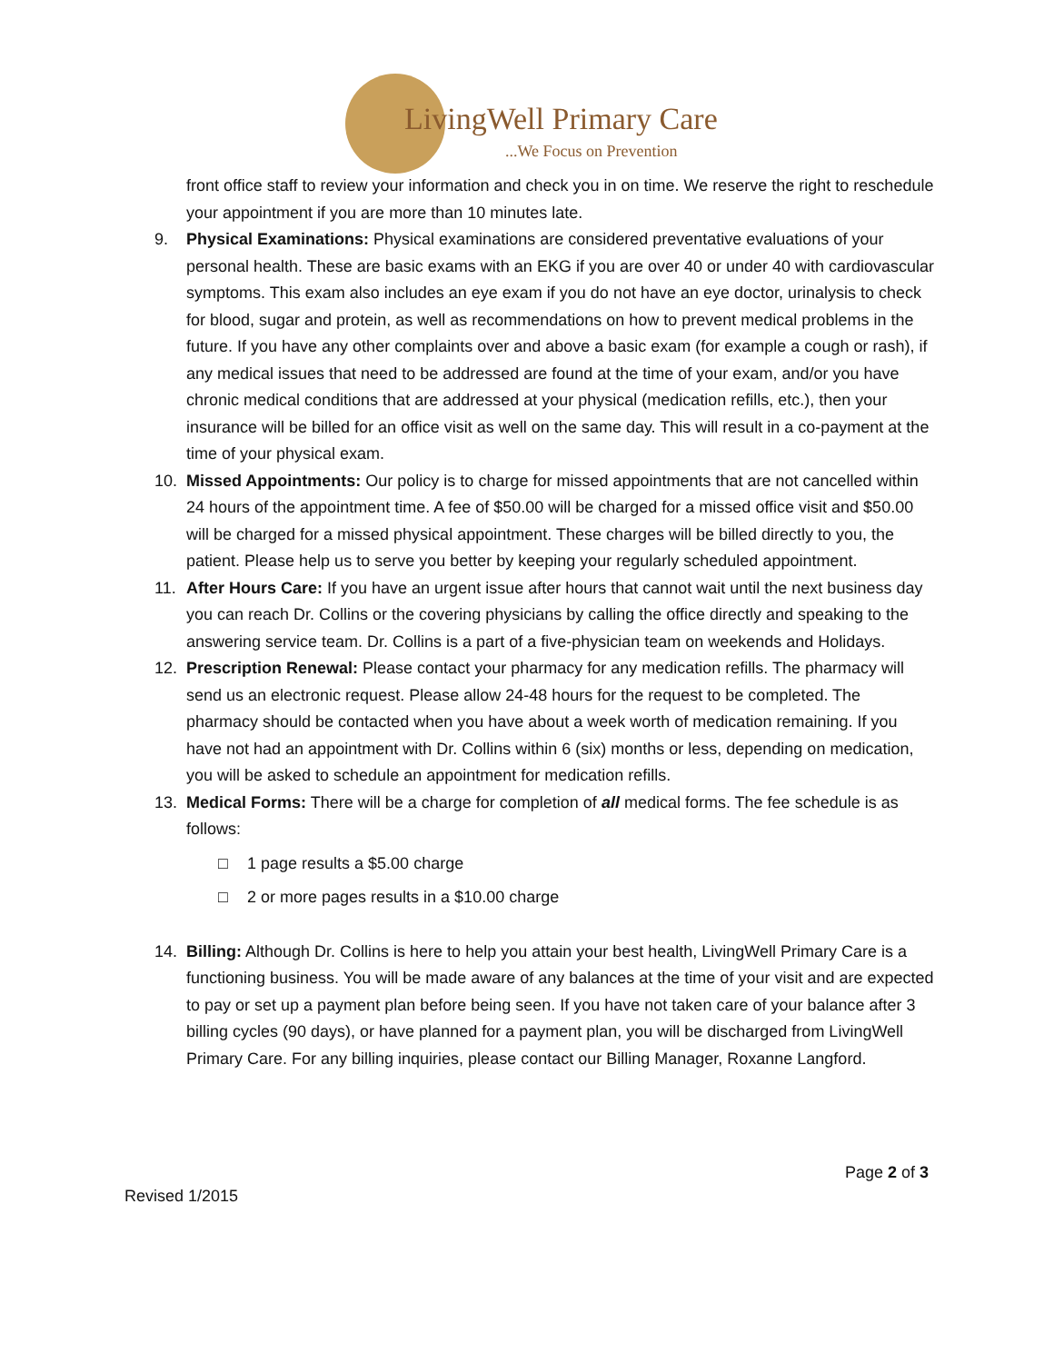LivingWell Primary Care
...We Focus on Prevention
front office staff to review your information and check you in on time. We reserve the right to reschedule your appointment if you are more than 10 minutes late.
9. Physical Examinations: Physical examinations are considered preventative evaluations of your personal health. These are basic exams with an EKG if you are over 40 or under 40 with cardiovascular symptoms. This exam also includes an eye exam if you do not have an eye doctor, urinalysis to check for blood, sugar and protein, as well as recommendations on how to prevent medical problems in the future. If you have any other complaints over and above a basic exam (for example a cough or rash), if any medical issues that need to be addressed are found at the time of your exam, and/or you have chronic medical conditions that are addressed at your physical (medication refills, etc.), then your insurance will be billed for an office visit as well on the same day. This will result in a co-payment at the time of your physical exam.
10. Missed Appointments: Our policy is to charge for missed appointments that are not cancelled within 24 hours of the appointment time. A fee of $50.00 will be charged for a missed office visit and $50.00 will be charged for a missed physical appointment. These charges will be billed directly to you, the patient. Please help us to serve you better by keeping your regularly scheduled appointment.
11. After Hours Care: If you have an urgent issue after hours that cannot wait until the next business day you can reach Dr. Collins or the covering physicians by calling the office directly and speaking to the answering service team. Dr. Collins is a part of a five-physician team on weekends and Holidays.
12. Prescription Renewal: Please contact your pharmacy for any medication refills. The pharmacy will send us an electronic request. Please allow 24-48 hours for the request to be completed. The pharmacy should be contacted when you have about a week worth of medication remaining. If you have not had an appointment with Dr. Collins within 6 (six) months or less, depending on medication, you will be asked to schedule an appointment for medication refills.
13. Medical Forms: There will be a charge for completion of all medical forms. The fee schedule is as follows:
□ 1 page results a $5.00 charge
□ 2 or more pages results in a $10.00 charge
14. Billing: Although Dr. Collins is here to help you attain your best health, LivingWell Primary Care is a functioning business. You will be made aware of any balances at the time of your visit and are expected to pay or set up a payment plan before being seen. If you have not taken care of your balance after 3 billing cycles (90 days), or have planned for a payment plan, you will be discharged from LivingWell Primary Care. For any billing inquiries, please contact our Billing Manager, Roxanne Langford.
Page 2 of 3
Revised 1/2015